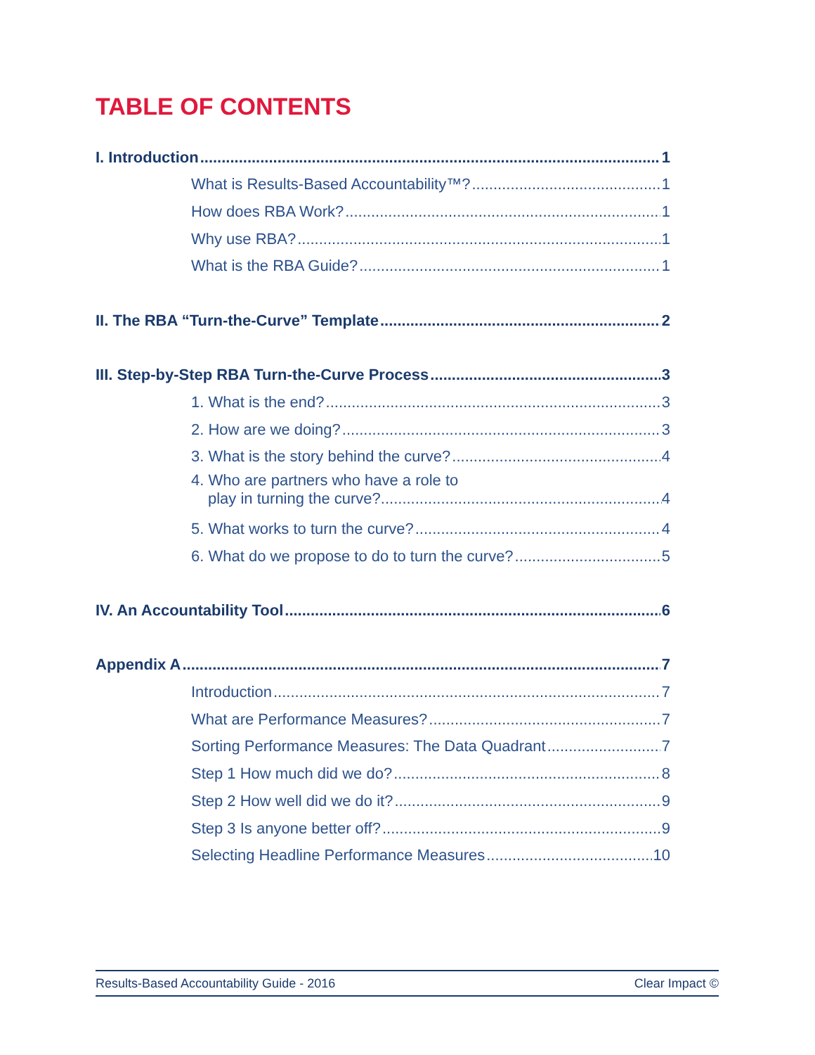TABLE OF CONTENTS
I. Introduction 1
What is Results-Based Accountability™? 1
How does RBA Work? 1
Why use RBA? 1
What is the RBA Guide? 1
II. The RBA “Turn-the-Curve” Template 2
III. Step-by-Step RBA Turn-the-Curve Process 3
1. What is the end? 3
2. How are we doing? 3
3. What is the story behind the curve? 4
4. Who are partners who have a role to
play in turning the curve? 4
5. What works to turn the curve? 4
6. What do we propose to do to turn the curve? 5
IV. An Accountability Tool 6
Appendix A 7
Introduction 7
What are Performance Measures? 7
Sorting Performance Measures: The Data Quadrant 7
Step 1 How much did we do? 8
Step 2 How well did we do it? 9
Step 3 Is anyone better off? 9
Selecting Headline Performance Measures 10
Results-Based Accountability Guide - 2016 Clear Impact ©